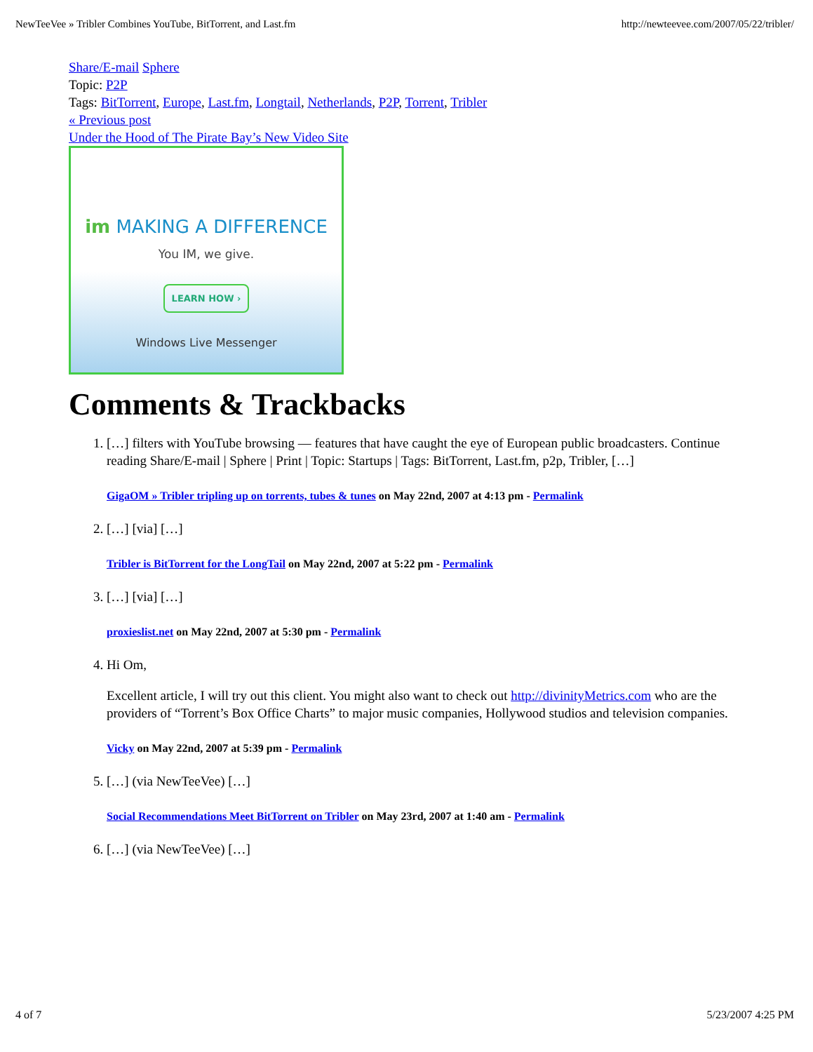NewTeeVee » Tribler Combines YouTube, BitTorrent, and Last.fm http://newteevee.com/2007/05/22/tribler/
Share/E-mail Sphere
Topic: P2P
Tags: BitTorrent, Europe, Last.fm, Longtail, Netherlands, P2P, Torrent, Tribler
« Previous post
Under the Hood of The Pirate Bay’s New Video Site
im MAKING A DIFFERENCE
You IM, we give.
LEARN HOW ›
Windows Live Messenger
Comments & Trackbacks
1. […] filters with YouTube browsing — features that have caught the eye of European public broadcasters. Continue reading Share/E-mail | Sphere | Print | Topic: Startups | Tags: BitTorrent, Last.fm, p2p, Tribler, […]
GigaOM » Tribler tripling up on torrents, tubes & tunes on May 22nd, 2007 at 4:13 pm - Permalink
2. […] [via] […]
Tribler is BitTorrent for the LongTail on May 22nd, 2007 at 5:22 pm - Permalink
3. […] [via] […]
proxieslist.net on May 22nd, 2007 at 5:30 pm - Permalink
4. Hi Om,
Excellent article, I will try out this client. You might also want to check out http://divinityMetrics.com who are the providers of “Torrent’s Box Office Charts” to major music companies, Hollywood studios and television companies.
Vicky on May 22nd, 2007 at 5:39 pm - Permalink
5. […] (via NewTeeVee) […]
Social Recommendations Meet BitTorrent on Tribler on May 23rd, 2007 at 1:40 am - Permalink
6. […] (via NewTeeVee) […]
4 of 7 5/23/2007 4:25 PM